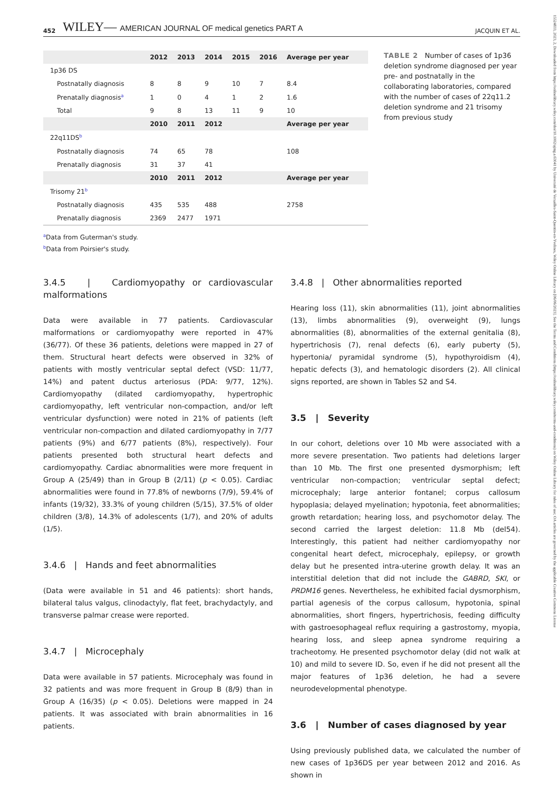15524833, 2023, 2, Downloaded from https://onlinelibrary.wiley.com/doi/10.1002/ajmg.a.63041 by Université de Versailles-Saint-Quentin-en-Yvelines, Wiley Online Library on [06/06/2023]. See the Terms and Conditions (https://onlinelibrary.wiley.com/terms-and-conditions) on Wiley Online Library for rules of use; OA articles are governed by the applicable Creative Commons License
452 WILEY— AMERICAN JOURNAL OF medical genetics PART A JACQUIN ET AL.
| | 2012 | 2013 | 2014 | 2015 | 2016 | Average per year |
| --- | --- | --- | --- | --- | --- | --- |
| 1p36 DS | | | | | | |
| Postnatally diagnosis | 8 | 8 | 9 | 10 | 7 | 8.4 |
| Prenatally diagnosis<sup>a</sup> | 1 | 0 | 4 | 1 | 2 | 1.6 |
| Total | 9 | 8 | 13 | 11 | 9 | 10 |
| | 2010 | 2011 | 2012 | | | Average per year |
| 22q11DS<sup>b</sup> | | | | | | |
| Postnatally diagnosis | 74 | 65 | 78 | | | 108 |
| Prenatally diagnosis | 31 | 37 | 41 | | | |
| | 2010 | 2011 | 2012 | | | Average per year |
| Trisomy 21<sup>b</sup> | | | | | | |
| Postnatally diagnosis | 435 | 535 | 488 | | | 2758 |
| Prenatally diagnosis | 2369 | 2477 | 1971 | | | |
TABLE 2 Number of cases of 1p36 deletion syndrome diagnosed per year pre- and postnatally in the collaborating laboratories, compared with the number of cases of 22q11.2 deletion syndrome and 21 trisomy from previous study
<sup>a</sup> Data from Guterman's study.
<sup>b</sup> Data from Poirsier's study.
3.4.5 | Cardiomyopathy or cardiovascular malformations
Data were available in 77 patients. Cardiovascular malformations or cardiomyopathy were reported in 47% (36/77). Of these 36 patients, deletions were mapped in 27 of them. Structural heart defects were observed in 32% of patients with mostly ventricular septal defect (VSD: 11/77, 14%) and patent ductus arteriosus (PDA: 9/77, 12%). Cardiomyopathy (dilated cardiomyopathy, hypertrophic cardiomyopathy, left ventricular non-compaction, and/or left ventricular dysfunction) were noted in 21% of patients (left ventricular non-compaction and dilated cardiomyopathy in 7/77 patients (9%) and 6/77 patients (8%), respectively). Four patients presented both structural heart defects and cardiomyopathy. Cardiac abnormalities were more frequent in Group A (25/49) than in Group B (2/11) (p < 0.05). Cardiac abnormalities were found in 77.8% of newborns (7/9), 59.4% of infants (19/32), 33.3% of young children (5/15), 37.5% of older children (3/8), 14.3% of adolescents (1/7), and 20% of adults (1/5).
3.4.6 | Hands and feet abnormalities
(Data were available in 51 and 46 patients): short hands, bilateral talus valgus, clinodactyly, flat feet, brachydactyly, and transverse palmar crease were reported.
3.4.7 | Microcephaly
Data were available in 57 patients. Microcephaly was found in 32 patients and was more frequent in Group B (8/9) than in Group A (16/35) (p < 0.05). Deletions were mapped in 24 patients. It was associated with brain abnormalities in 16 patients.
3.4.8 | Other abnormalities reported
Hearing loss (11), skin abnormalities (11), joint abnormalities (13), limbs abnormalities (9), overweight (9), lungs abnormalities (8), abnormalities of the external genitalia (8), hypertrichosis (7), renal defects (6), early puberty (5), hypertonia/ pyramidal syndrome (5), hypothyroidism (4), hepatic defects (3), and hematologic disorders (2). All clinical signs reported, are shown in Tables S2 and S4.
3.5 | Severity
In our cohort, deletions over 10 Mb were associated with a more severe presentation. Two patients had deletions larger than 10 Mb. The first one presented dysmorphism; left ventricular non-compaction; ventricular septal defect; microcephaly; large anterior fontanel; corpus callosum hypoplasia; delayed myelination; hypotonia, feet abnormalities; growth retardation; hearing loss, and psychomotor delay. The second carried the largest deletion: 11.8 Mb (del54). Interestingly, this patient had neither cardiomyopathy nor congenital heart defect, microcephaly, epilepsy, or growth delay but he presented intra-uterine growth delay. It was an interstitial deletion that did not include the GABRD, SKI, or PRDM16 genes. Nevertheless, he exhibited facial dysmorphism, partial agenesis of the corpus callosum, hypotonia, spinal abnormalities, short fingers, hypertrichosis, feeding difficulty with gastroesophageal reflux requiring a gastrostomy, myopia, hearing loss, and sleep apnea syndrome requiring a tracheotomy. He presented psychomotor delay (did not walk at 10) and mild to severe ID. So, even if he did not present all the major features of 1p36 deletion, he had a severe neurodevelopmental phenotype.
3.6 | Number of cases diagnosed by year
Using previously published data, we calculated the number of new cases of 1p36DS per year between 2012 and 2016. As shown in